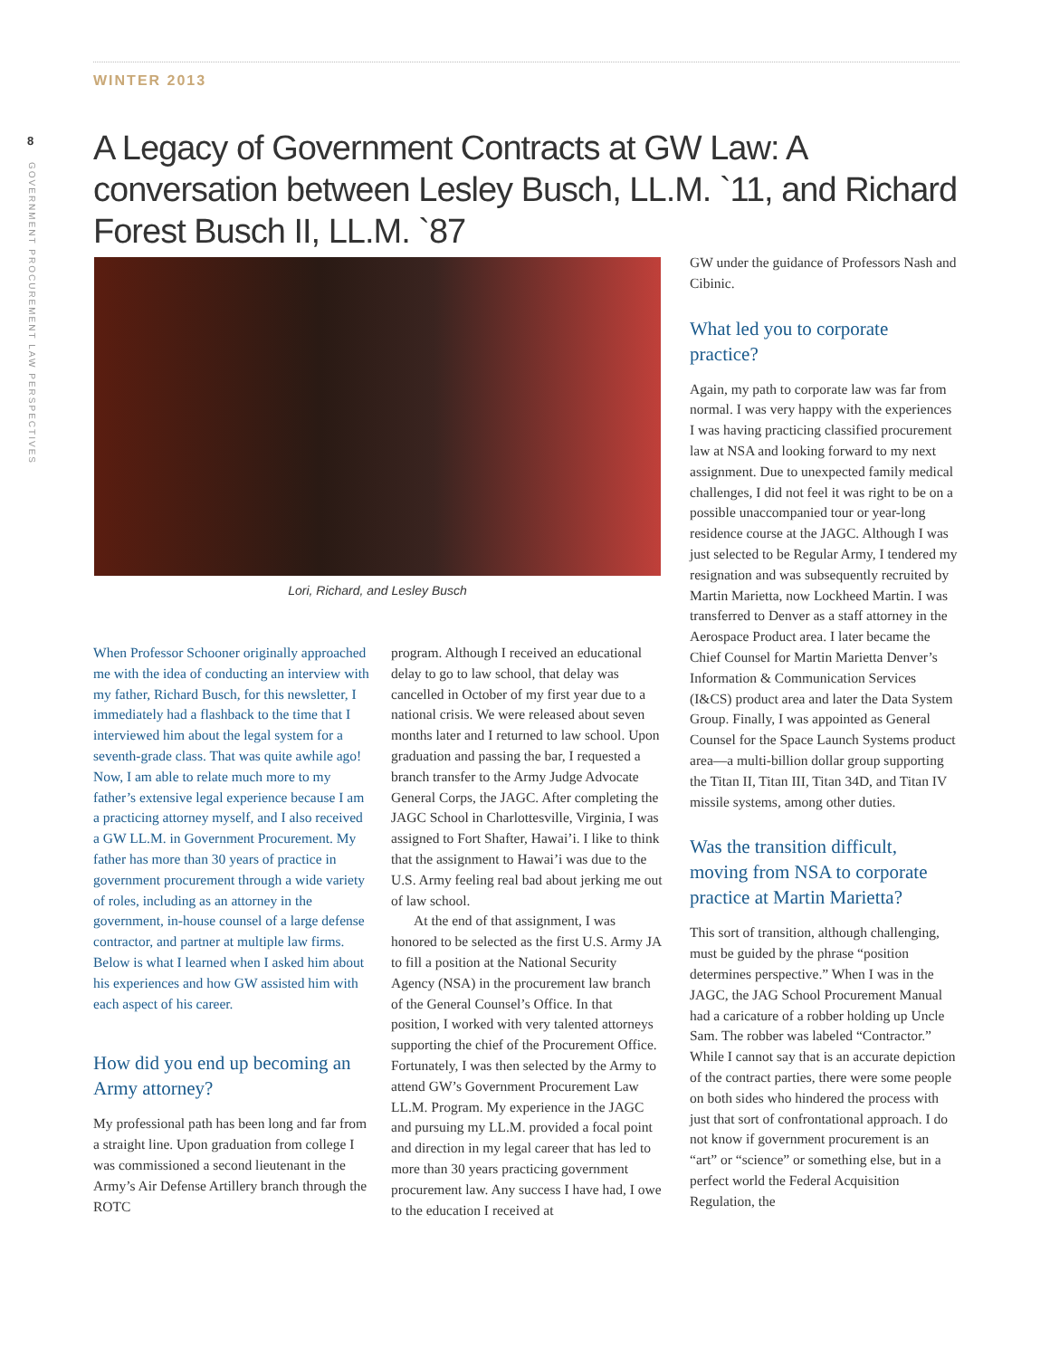WINTER 2013
8
GOVERNMENT PROCUREMENT LAW PERSPECTIVES
A Legacy of Government Contracts at GW Law: A conversation between Lesley Busch, LL.M. `11, and Richard Forest Busch II, LL.M. `87
Lori, Richard, and Lesley Busch
When Professor Schooner originally approached me with the idea of conducting an interview with my father, Richard Busch, for this newsletter, I immediately had a flashback to the time that I interviewed him about the legal system for a seventh-grade class. That was quite awhile ago! Now, I am able to relate much more to my father’s extensive legal experience because I am a practicing attorney myself, and I also received a GW LL.M. in Government Procurement. My father has more than 30 years of practice in government procurement through a wide variety of roles, including as an attorney in the government, in-house counsel of a large defense contractor, and partner at multiple law firms. Below is what I learned when I asked him about his experiences and how GW assisted him with each aspect of his career.
How did you end up becoming an Army attorney?
My professional path has been long and far from a straight line. Upon graduation from college I was commissioned a second lieutenant in the Army’s Air Defense Artillery branch through the ROTC
program. Although I received an educational delay to go to law school, that delay was cancelled in October of my first year due to a national crisis. We were released about seven months later and I returned to law school. Upon graduation and passing the bar, I requested a branch transfer to the Army Judge Advocate General Corps, the JAGC. After completing the JAGC School in Charlottesville, Virginia, I was assigned to Fort Shafter, Hawai’i. I like to think that the assignment to Hawai’i was due to the U.S. Army feeling real bad about jerking me out of law school.
At the end of that assignment, I was honored to be selected as the first U.S. Army JA to fill a position at the National Security Agency (NSA) in the procurement law branch of the General Counsel’s Office. In that position, I worked with very talented attorneys supporting the chief of the Procurement Office. Fortunately, I was then selected by the Army to attend GW’s Government Procurement Law LL.M. Program. My experience in the JAGC and pursuing my LL.M. provided a focal point and direction in my legal career that has led to more than 30 years practicing government procurement law. Any success I have had, I owe to the education I received at
GW under the guidance of Professors Nash and Cibinic.
What led you to corporate practice?
Again, my path to corporate law was far from normal. I was very happy with the experiences I was having practicing classified procurement law at NSA and looking forward to my next assignment. Due to unexpected family medical challenges, I did not feel it was right to be on a possible unaccompanied tour or year-long residence course at the JAGC. Although I was just selected to be Regular Army, I tendered my resignation and was subsequently recruited by Martin Marietta, now Lockheed Martin. I was transferred to Denver as a staff attorney in the Aerospace Product area. I later became the Chief Counsel for Martin Marietta Denver’s Information & Communication Services (I&CS) product area and later the Data System Group. Finally, I was appointed as General Counsel for the Space Launch Systems product area—a multi-billion dollar group supporting the Titan II, Titan III, Titan 34D, and Titan IV missile systems, among other duties.
Was the transition difficult, moving from NSA to corporate practice at Martin Marietta?
This sort of transition, although challenging, must be guided by the phrase “position determines perspective.” When I was in the JAGC, the JAG School Procurement Manual had a caricature of a robber holding up Uncle Sam. The robber was labeled “Contractor.” While I cannot say that is an accurate depiction of the contract parties, there were some people on both sides who hindered the process with just that sort of confrontational approach. I do not know if government procurement is an “art” or “science” or something else, but in a perfect world the Federal Acquisition Regulation, the